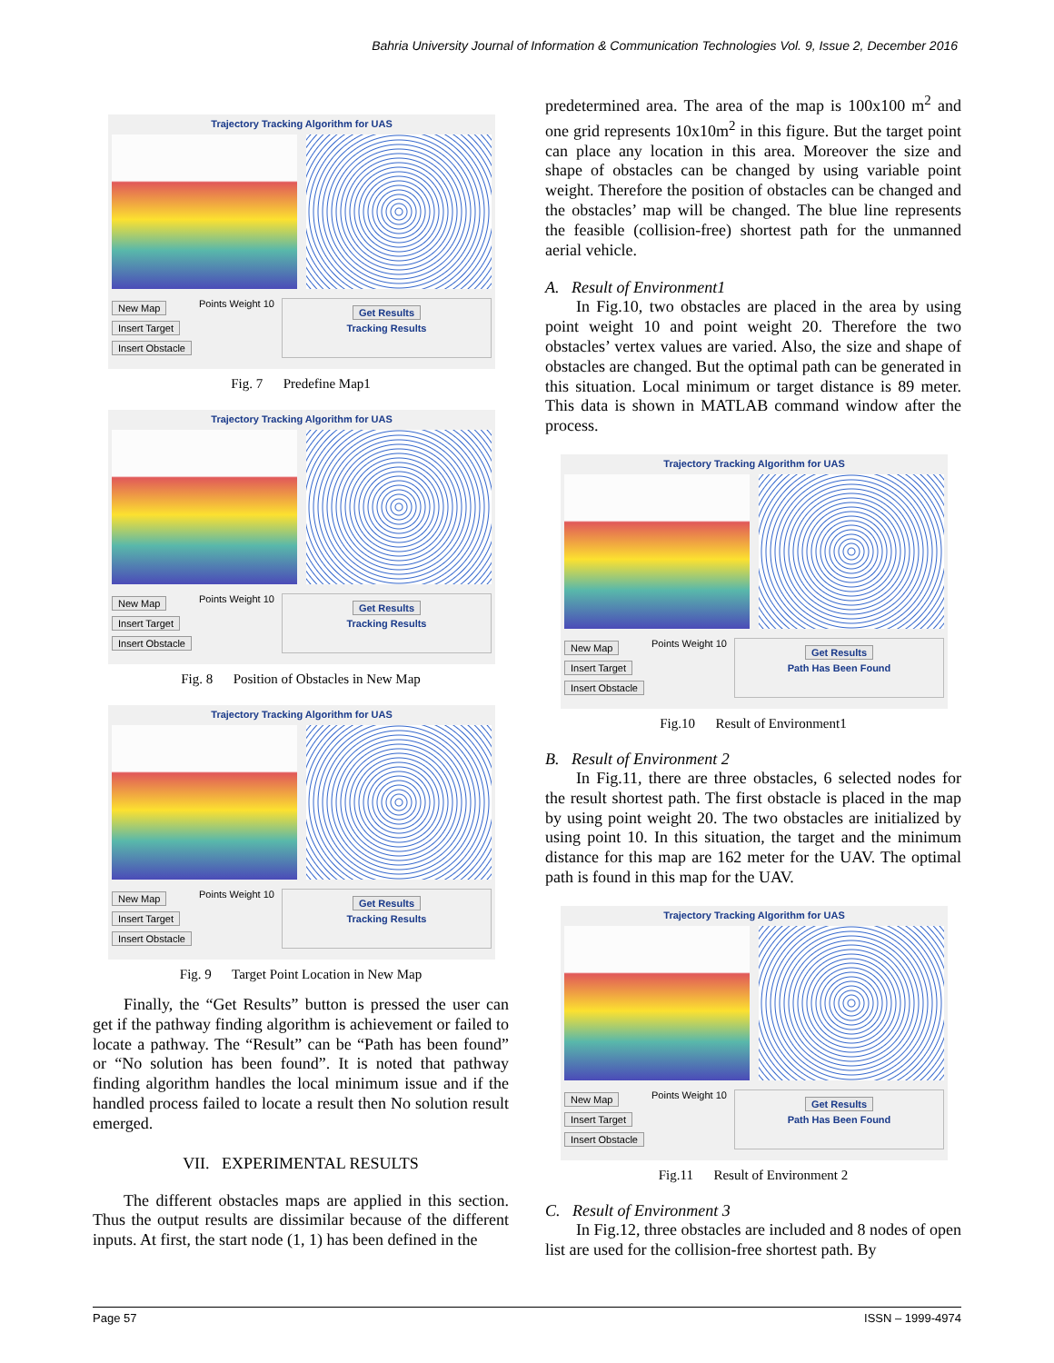Bahria University Journal of Information & Communication Technologies Vol. 9, Issue 2, December 2016
Trajectory Tracking Algorithm for UAS
New Map
Insert Target
Insert Obstacle
Points Weight 10
Get Results
Tracking Results
Fig. 7 Predefine Map1
Trajectory Tracking Algorithm for UAS
New Map
Insert Target
Insert Obstacle
Points Weight 10
Get Results
Tracking Results
Fig. 8 Position of Obstacles in New Map
Trajectory Tracking Algorithm for UAS
New Map
Insert Target
Insert Obstacle
Points Weight 10
Get Results
Tracking Results
Fig. 9 Target Point Location in New Map
Finally, the “Get Results” button is pressed the user can get if the pathway finding algorithm is achievement or failed to locate a pathway. The “Result” can be “Path has been found” or “No solution has been found”. It is noted that pathway finding algorithm handles the local minimum issue and if the handled process failed to locate a result then No solution result emerged.
VII. EXPERIMENTAL RESULTS
The different obstacles maps are applied in this section. Thus the output results are dissimilar because of the different inputs. At first, the start node (1, 1) has been defined in the
predetermined area. The area of the map is 100x100 m<sup>2</sup> and one grid represents 10x10m<sup>2</sup> in this figure. But the target point can place any location in this area. Moreover the size and shape of obstacles can be changed by using variable point weight. Therefore the position of obstacles can be changed and the obstacles’ map will be changed. The blue line represents the feasible (collision-free) shortest path for the unmanned aerial vehicle.
A. Result of Environment1
In Fig.10, two obstacles are placed in the area by using point weight 10 and point weight 20. Therefore the two obstacles’ vertex values are varied. Also, the size and shape of obstacles are changed. But the optimal path can be generated in this situation. Local minimum or target distance is 89 meter. This data is shown in MATLAB command window after the process.
Trajectory Tracking Algorithm for UAS
New Map
Insert Target
Insert Obstacle
Points Weight 10
Get Results
Path Has Been Found
Fig.10 Result of Environment1
B. Result of Environment 2
In Fig.11, there are three obstacles, 6 selected nodes for the result shortest path. The first obstacle is placed in the map by using point weight 20. The two obstacles are initialized by using point 10. In this situation, the target and the minimum distance for this map are 162 meter for the UAV. The optimal path is found in this map for the UAV.
Trajectory Tracking Algorithm for UAS
New Map
Insert Target
Insert Obstacle
Points Weight 10
Get Results
Path Has Been Found
Fig.11 Result of Environment 2
C. Result of Environment 3
In Fig.12, three obstacles are included and 8 nodes of open list are used for the collision-free shortest path. By
Page 57 ISSN – 1999-4974